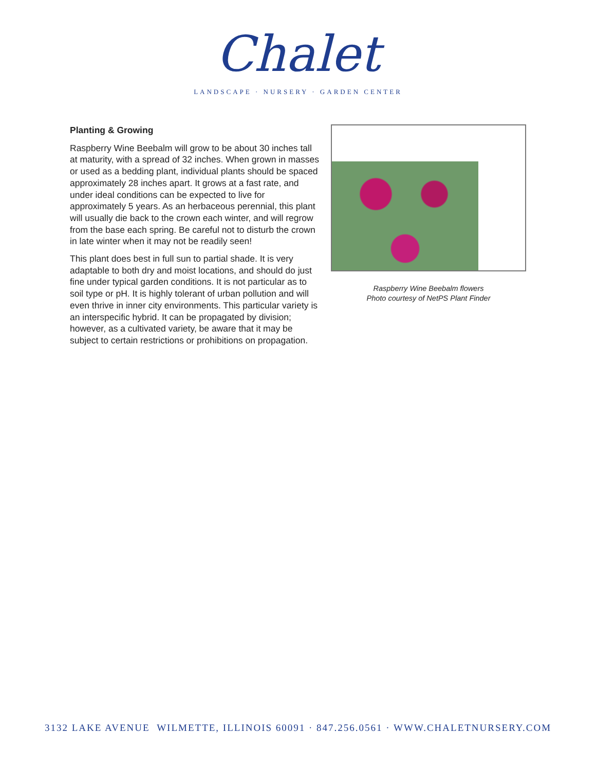Chalet
LANDSCAPE · NURSERY · GARDEN CENTER
Planting & Growing
Raspberry Wine Beebalm will grow to be about 30 inches tall at maturity, with a spread of 32 inches. When grown in masses or used as a bedding plant, individual plants should be spaced approximately 28 inches apart. It grows at a fast rate, and under ideal conditions can be expected to live for approximately 5 years. As an herbaceous perennial, this plant will usually die back to the crown each winter, and will regrow from the base each spring. Be careful not to disturb the crown in late winter when it may not be readily seen!
This plant does best in full sun to partial shade. It is very adaptable to both dry and moist locations, and should do just fine under typical garden conditions. It is not particular as to soil type or pH. It is highly tolerant of urban pollution and will even thrive in inner city environments. This particular variety is an interspecific hybrid. It can be propagated by division; however, as a cultivated variety, be aware that it may be subject to certain restrictions or prohibitions on propagation.
Raspberry Wine Beebalm flowers
Photo courtesy of NetPS Plant Finder
3132 LAKE AVENUE WILMETTE, ILLINOIS 60091 · 847.256.0561 · WWW.CHALETNURSERY.COM